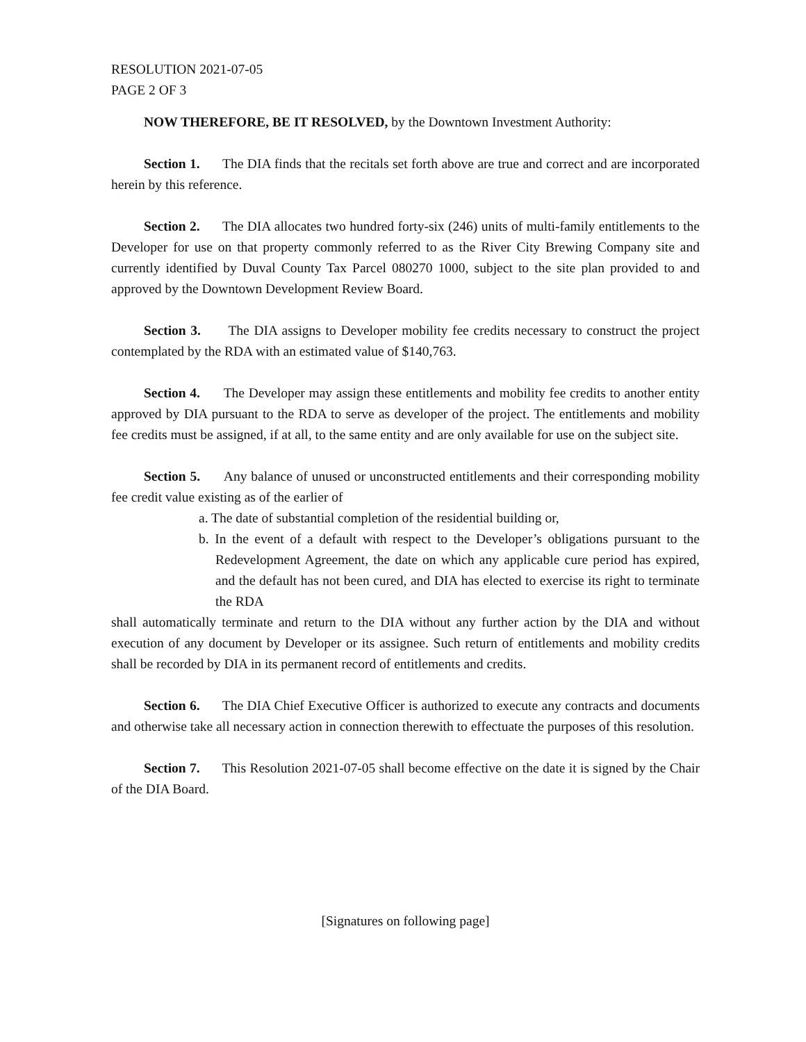RESOLUTION 2021-07-05
PAGE 2 OF 3
NOW THEREFORE, BE IT RESOLVED, by the Downtown Investment Authority:
Section 1. The DIA finds that the recitals set forth above are true and correct and are incorporated herein by this reference.
Section 2. The DIA allocates two hundred forty-six (246) units of multi-family entitlements to the Developer for use on that property commonly referred to as the River City Brewing Company site and currently identified by Duval County Tax Parcel 080270 1000, subject to the site plan provided to and approved by the Downtown Development Review Board.
Section 3. The DIA assigns to Developer mobility fee credits necessary to construct the project contemplated by the RDA with an estimated value of $140,763.
Section 4. The Developer may assign these entitlements and mobility fee credits to another entity approved by DIA pursuant to the RDA to serve as developer of the project. The entitlements and mobility fee credits must be assigned, if at all, to the same entity and are only available for use on the subject site.
Section 5. Any balance of unused or unconstructed entitlements and their corresponding mobility fee credit value existing as of the earlier of
a. The date of substantial completion of the residential building or,
b. In the event of a default with respect to the Developer’s obligations pursuant to the Redevelopment Agreement, the date on which any applicable cure period has expired, and the default has not been cured, and DIA has elected to exercise its right to terminate the RDA
shall automatically terminate and return to the DIA without any further action by the DIA and without execution of any document by Developer or its assignee. Such return of entitlements and mobility credits shall be recorded by DIA in its permanent record of entitlements and credits.
Section 6. The DIA Chief Executive Officer is authorized to execute any contracts and documents and otherwise take all necessary action in connection therewith to effectuate the purposes of this resolution.
Section 7. This Resolution 2021-07-05 shall become effective on the date it is signed by the Chair of the DIA Board.
[Signatures on following page]